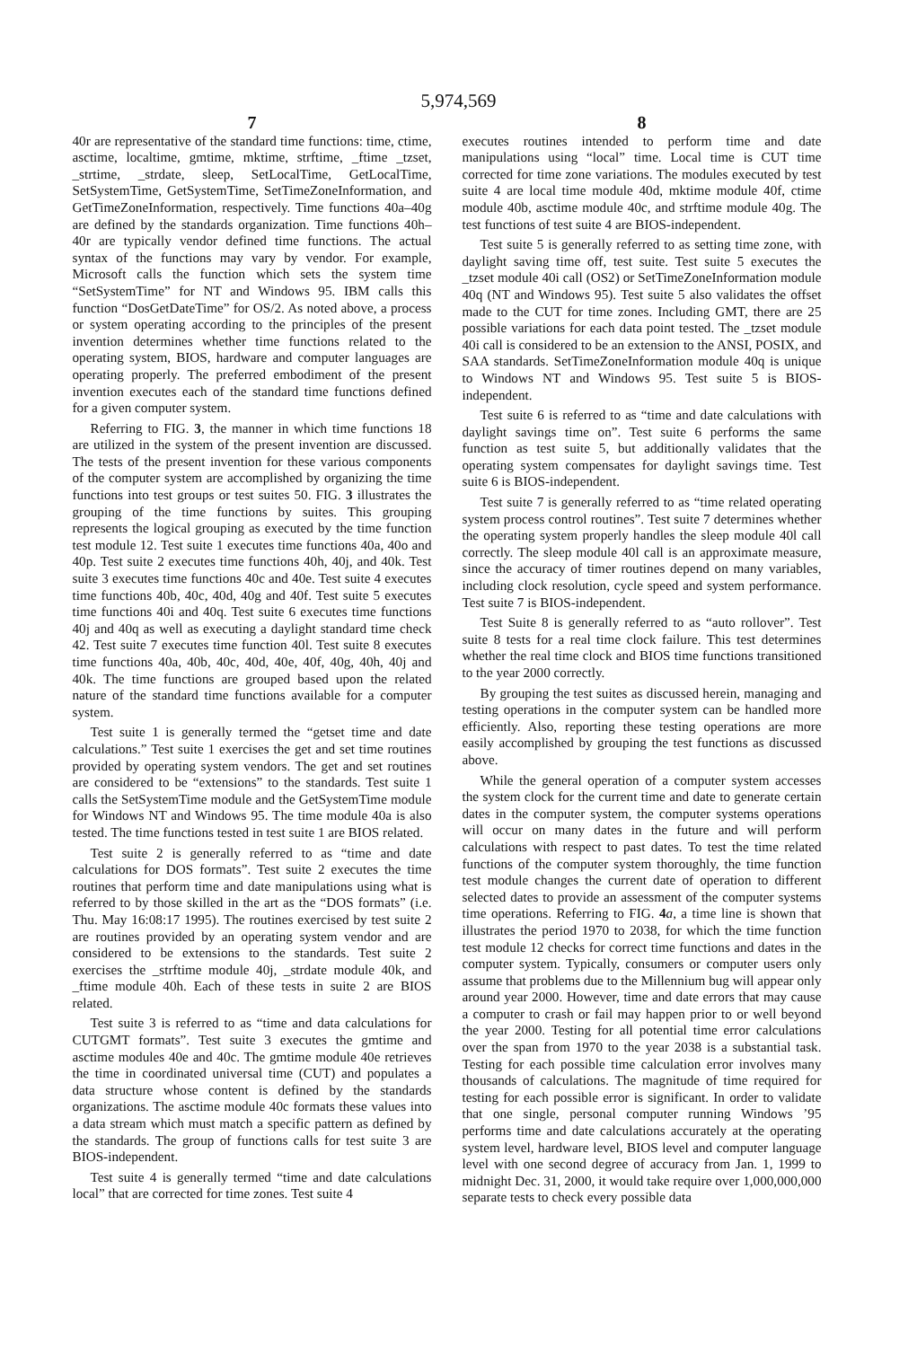5,974,569
7
40r are representative of the standard time functions: time, ctime, asctime, localtime, gmtime, mktime, strftime, _ftime _tzset, _strtime, _strdate, sleep, SetLocalTime, GetLocalTime, SetSystemTime, GetSystemTime, SetTimeZoneInformation, and GetTimeZoneInformation, respectively. Time functions 40a–40g are defined by the standards organization. Time functions 40h–40r are typically vendor defined time functions. The actual syntax of the functions may vary by vendor. For example, Microsoft calls the function which sets the system time “SetSystemTime” for NT and Windows 95. IBM calls this function “DosGetDateTime” for OS/2. As noted above, a process or system operating according to the principles of the present invention determines whether time functions related to the operating system, BIOS, hardware and computer languages are operating properly. The preferred embodiment of the present invention executes each of the standard time functions defined for a given computer system.
Referring to FIG. 3, the manner in which time functions 18 are utilized in the system of the present invention are discussed. The tests of the present invention for these various components of the computer system are accomplished by organizing the time functions into test groups or test suites 50. FIG. 3 illustrates the grouping of the time functions by suites. This grouping represents the logical grouping as executed by the time function test module 12. Test suite 1 executes time functions 40a, 40o and 40p. Test suite 2 executes time functions 40h, 40j, and 40k. Test suite 3 executes time functions 40c and 40e. Test suite 4 executes time functions 40b, 40c, 40d, 40g and 40f. Test suite 5 executes time functions 40i and 40q. Test suite 6 executes time functions 40j and 40q as well as executing a daylight standard time check 42. Test suite 7 executes time function 40l. Test suite 8 executes time functions 40a, 40b, 40c, 40d, 40e, 40f, 40g, 40h, 40j and 40k. The time functions are grouped based upon the related nature of the standard time functions available for a computer system.
Test suite 1 is generally termed the “getset time and date calculations.” Test suite 1 exercises the get and set time routines provided by operating system vendors. The get and set routines are considered to be “extensions” to the standards. Test suite 1 calls the SetSystemTime module and the GetSystemTime module for Windows NT and Windows 95. The time module 40a is also tested. The time functions tested in test suite 1 are BIOS related.
Test suite 2 is generally referred to as “time and date calculations for DOS formats”. Test suite 2 executes the time routines that perform time and date manipulations using what is referred to by those skilled in the art as the “DOS formats” (i.e. Thu. May 16:08:17 1995). The routines exercised by test suite 2 are routines provided by an operating system vendor and are considered to be extensions to the standards. Test suite 2 exercises the _strftime module 40j, _strdate module 40k, and _ftime module 40h. Each of these tests in suite 2 are BIOS related.
Test suite 3 is referred to as “time and data calculations for CUTGMT formats”. Test suite 3 executes the gmtime and asctime modules 40e and 40c. The gmtime module 40e retrieves the time in coordinated universal time (CUT) and populates a data structure whose content is defined by the standards organizations. The asctime module 40c formats these values into a data stream which must match a specific pattern as defined by the standards. The group of functions calls for test suite 3 are BIOS-independent.
Test suite 4 is generally termed “time and date calculations local” that are corrected for time zones. Test suite 4
8
executes routines intended to perform time and date manipulations using “local” time. Local time is CUT time corrected for time zone variations. The modules executed by test suite 4 are local time module 40d, mktime module 40f, ctime module 40b, asctime module 40c, and strftime module 40g. The test functions of test suite 4 are BIOS-independent.
Test suite 5 is generally referred to as setting time zone, with daylight saving time off, test suite. Test suite 5 executes the _tzset module 40i call (OS2) or SetTimeZoneInformation module 40q (NT and Windows 95). Test suite 5 also validates the offset made to the CUT for time zones. Including GMT, there are 25 possible variations for each data point tested. The _tzset module 40i call is considered to be an extension to the ANSI, POSIX, and SAA standards. SetTimeZoneInformation module 40q is unique to Windows NT and Windows 95. Test suite 5 is BIOS-independent.
Test suite 6 is referred to as “time and date calculations with daylight savings time on”. Test suite 6 performs the same function as test suite 5, but additionally validates that the operating system compensates for daylight savings time. Test suite 6 is BIOS-independent.
Test suite 7 is generally referred to as “time related operating system process control routines”. Test suite 7 determines whether the operating system properly handles the sleep module 40l call correctly. The sleep module 40l call is an approximate measure, since the accuracy of timer routines depend on many variables, including clock resolution, cycle speed and system performance. Test suite 7 is BIOS-independent.
Test Suite 8 is generally referred to as “auto rollover”. Test suite 8 tests for a real time clock failure. This test determines whether the real time clock and BIOS time functions transitioned to the year 2000 correctly.
By grouping the test suites as discussed herein, managing and testing operations in the computer system can be handled more efficiently. Also, reporting these testing operations are more easily accomplished by grouping the test functions as discussed above.
While the general operation of a computer system accesses the system clock for the current time and date to generate certain dates in the computer system, the computer systems operations will occur on many dates in the future and will perform calculations with respect to past dates. To test the time related functions of the computer system thoroughly, the time function test module changes the current date of operation to different selected dates to provide an assessment of the computer systems time operations. Referring to FIG. 4 a, a time line is shown that illustrates the period 1970 to 2038, for which the time function test module 12 checks for correct time functions and dates in the computer system. Typically, consumers or computer users only assume that problems due to the Millennium bug will appear only around year 2000. However, time and date errors that may cause a computer to crash or fail may happen prior to or well beyond the year 2000. Testing for all potential time error calculations over the span from 1970 to the year 2038 is a substantial task. Testing for each possible time calculation error involves many thousands of calculations. The magnitude of time required for testing for each possible error is significant. In order to validate that one single, personal computer running Windows ’95 performs time and date calculations accurately at the operating system level, hardware level, BIOS level and computer language level with one second degree of accuracy from Jan. 1, 1999 to midnight Dec. 31, 2000, it would take require over 1,000,000,000 separate tests to check every possible data